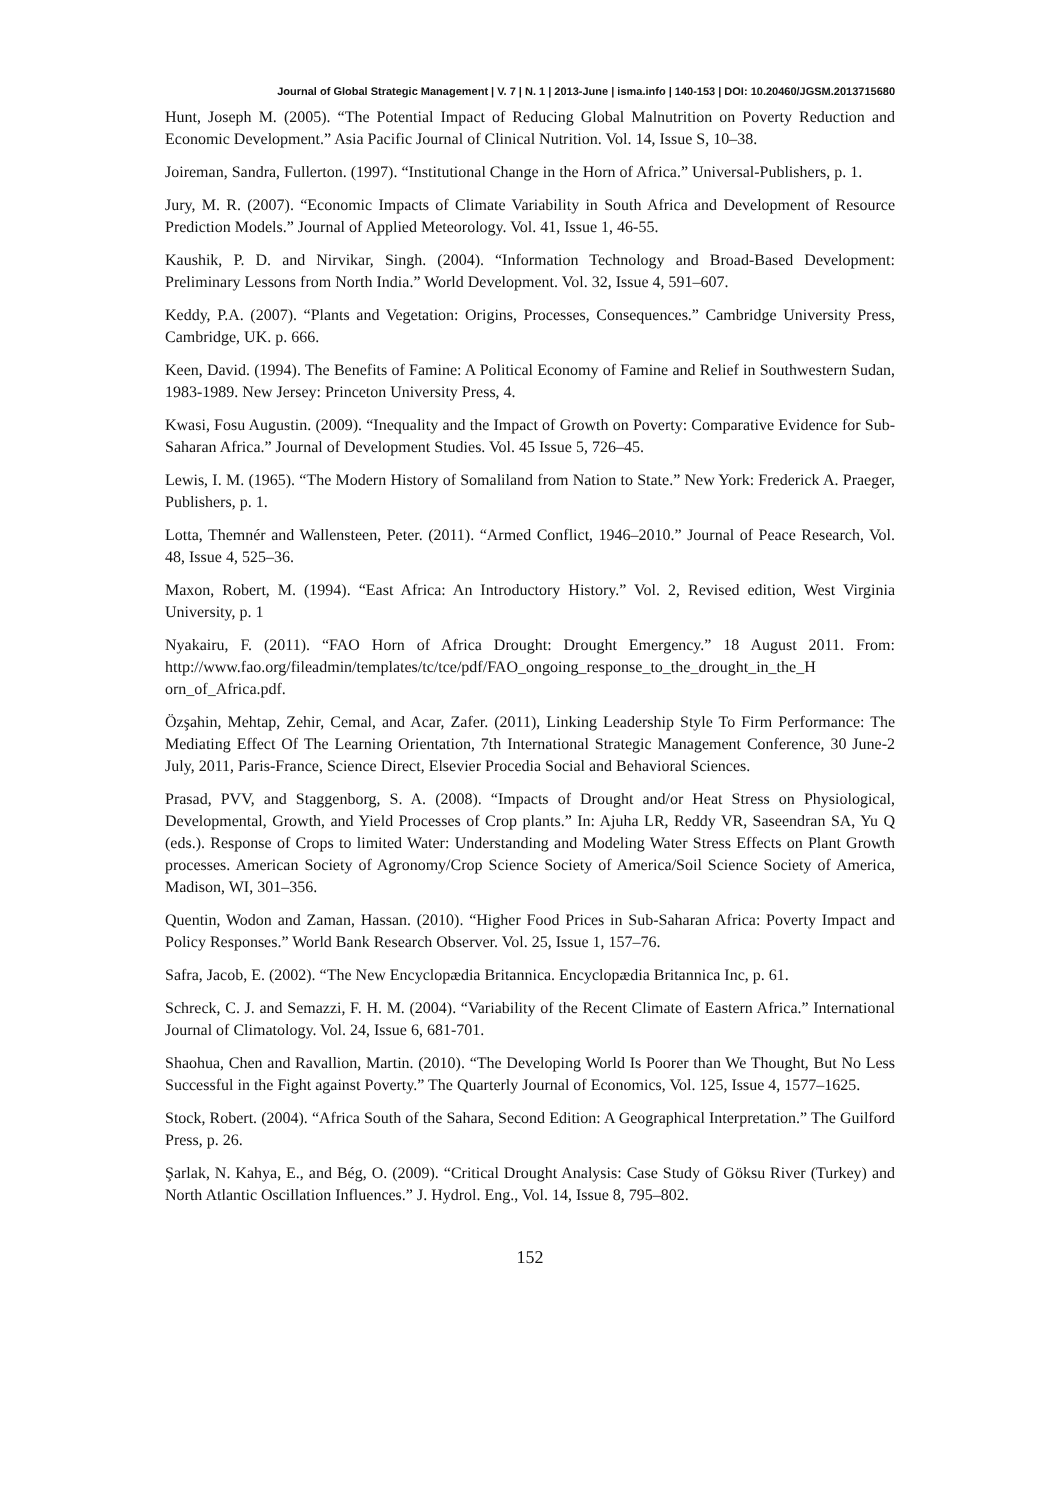Journal of Global Strategic Management | V. 7 | N. 1 | 2013-June | isma.info | 140-153 | DOI: 10.20460/JGSM.2013715680
Hunt, Joseph M. (2005). “The Potential Impact of Reducing Global Malnutrition on Poverty Reduction and Economic Development.” Asia Pacific Journal of Clinical Nutrition. Vol. 14, Issue S, 10–38.
Joireman, Sandra, Fullerton. (1997). “Institutional Change in the Horn of Africa.” Universal-Publishers, p. 1.
Jury, M. R. (2007). “Economic Impacts of Climate Variability in South Africa and Development of Resource Prediction Models.” Journal of Applied Meteorology. Vol. 41, Issue 1, 46-55.
Kaushik, P. D. and Nirvikar, Singh. (2004). “Information Technology and Broad-Based Development: Preliminary Lessons from North India.” World Development. Vol. 32, Issue 4, 591–607.
Keddy, P.A. (2007). “Plants and Vegetation: Origins, Processes, Consequences.” Cambridge University Press, Cambridge, UK. p. 666.
Keen, David. (1994). The Benefits of Famine: A Political Economy of Famine and Relief in Southwestern Sudan, 1983-1989. New Jersey: Princeton University Press, 4.
Kwasi, Fosu Augustin. (2009). “Inequality and the Impact of Growth on Poverty: Comparative Evidence for Sub-Saharan Africa.” Journal of Development Studies. Vol. 45 Issue 5, 726–45.
Lewis, I. M. (1965). “The Modern History of Somaliland from Nation to State.” New York: Frederick A. Praeger, Publishers, p. 1.
Lotta, Themnér and Wallensteen, Peter. (2011). “Armed Conflict, 1946–2010.” Journal of Peace Research, Vol. 48, Issue 4, 525–36.
Maxon, Robert, M. (1994). “East Africa: An Introductory History.” Vol. 2, Revised edition, West Virginia University, p. 1
Nyakairu, F. (2011). “FAO Horn of Africa Drought: Drought Emergency.” 18 August 2011. From: http://www.fao.org/fileadmin/templates/tc/tce/pdf/FAO_ongoing_response_to_the_drought_in_the_H orn_of_Africa.pdf.
Özşahin, Mehtap, Zehir, Cemal, and Acar, Zafer. (2011), Linking Leadership Style To Firm Performance: The Mediating Effect Of The Learning Orientation, 7th International Strategic Management Conference, 30 June-2 July, 2011, Paris-France, Science Direct, Elsevier Procedia Social and Behavioral Sciences.
Prasad, PVV, and Staggenborg, S. A. (2008). “Impacts of Drought and/or Heat Stress on Physiological, Developmental, Growth, and Yield Processes of Crop plants.” In: Ajuha LR, Reddy VR, Saseendran SA, Yu Q (eds.). Response of Crops to limited Water: Understanding and Modeling Water Stress Effects on Plant Growth processes. American Society of Agronomy/Crop Science Society of America/Soil Science Society of America, Madison, WI, 301–356.
Quentin, Wodon and Zaman, Hassan. (2010). “Higher Food Prices in Sub-Saharan Africa: Poverty Impact and Policy Responses.” World Bank Research Observer. Vol. 25, Issue 1, 157–76.
Safra, Jacob, E. (2002). “The New Encyclopædia Britannica. Encyclopædia Britannica Inc, p. 61.
Schreck, C. J. and Semazzi, F. H. M. (2004). “Variability of the Recent Climate of Eastern Africa.” International Journal of Climatology. Vol. 24, Issue 6, 681-701.
Shaohua, Chen and Ravallion, Martin. (2010). “The Developing World Is Poorer than We Thought, But No Less Successful in the Fight against Poverty.” The Quarterly Journal of Economics, Vol. 125, Issue 4, 1577–1625.
Stock, Robert. (2004). “Africa South of the Sahara, Second Edition: A Geographical Interpretation.” The Guilford Press, p. 26.
Şarlak, N. Kahya, E., and Bég, O. (2009). “Critical Drought Analysis: Case Study of Göksu River (Turkey) and North Atlantic Oscillation Influences.” J. Hydrol. Eng., Vol. 14, Issue 8, 795–802.
152